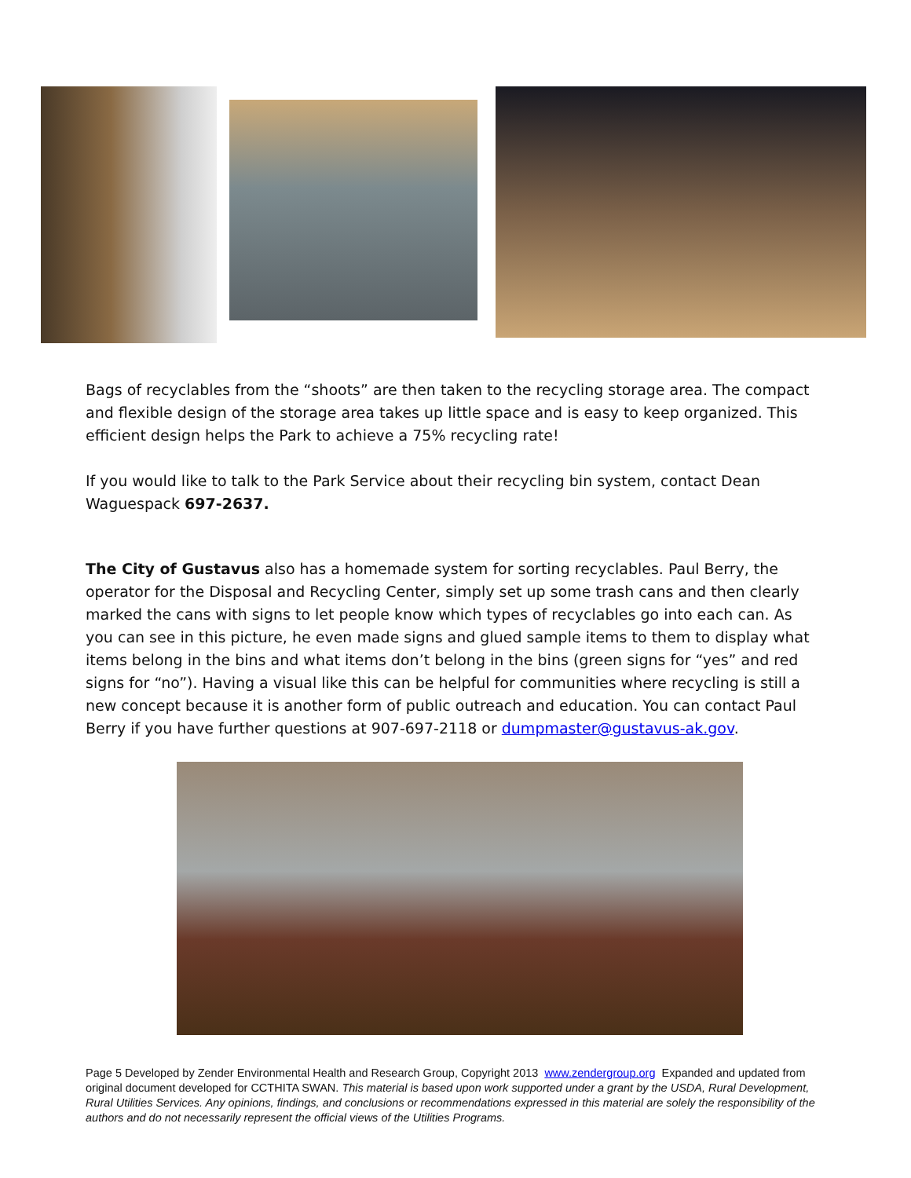Bags of recyclables from the “shoots” are then taken to the recycling storage area. The compact and flexible design of the storage area takes up little space and is easy to keep organized. This efficient design helps the Park to achieve a 75% recycling rate!
If you would like to talk to the Park Service about their recycling bin system, contact Dean Waguespack 697-2637.
The City of Gustavus also has a homemade system for sorting recyclables. Paul Berry, the operator for the Disposal and Recycling Center, simply set up some trash cans and then clearly marked the cans with signs to let people know which types of recyclables go into each can. As you can see in this picture, he even made signs and glued sample items to them to display what items belong in the bins and what items don’t belong in the bins (green signs for “yes” and red signs for “no”). Having a visual like this can be helpful for communities where recycling is still a new concept because it is another form of public outreach and education. You can contact Paul Berry if you have further questions at 907-697-2118 or dumpmaster@gustavus-ak.gov.
Page 5 Developed by Zender Environmental Health and Research Group, Copyright 2013 www.zendergroup.org Expanded and updated from original document developed for CCTHITA SWAN. This material is based upon work supported under a grant by the USDA, Rural Development, Rural Utilities Services. Any opinions, findings, and conclusions or recommendations expressed in this material are solely the responsibility of the authors and do not necessarily represent the official views of the Utilities Programs.